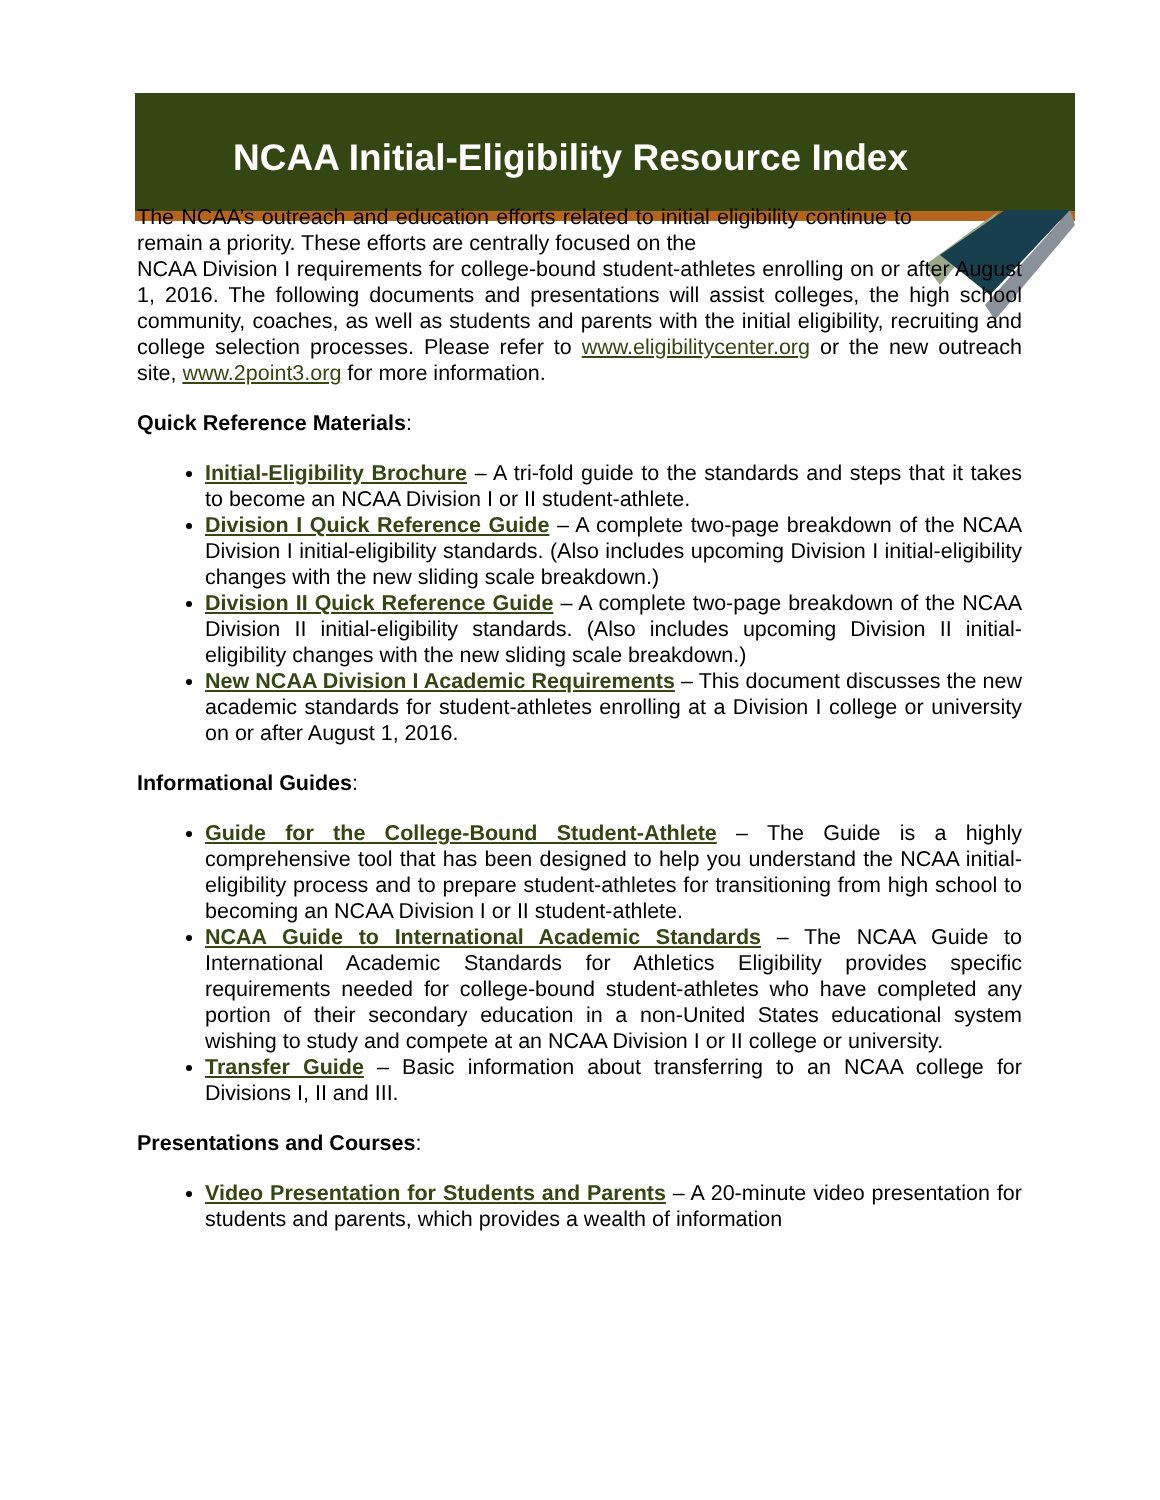NCAA Initial-Eligibility Resource Index
The NCAA’s outreach and education efforts related to initial eligibility continue to remain a priority. These efforts are centrally focused on the
NCAA Division I requirements for college-bound student-athletes enrolling on or after August 1, 2016. The following documents and presentations will assist colleges, the high school community, coaches, as well as students and parents with the initial eligibility, recruiting and college selection processes. Please refer to www.eligibilitycenter.org or the new outreach site, www.2point3.org for more information.
Quick Reference Materials:
Initial-Eligibility Brochure – A tri-fold guide to the standards and steps that it takes to become an NCAA Division I or II student-athlete.
Division I Quick Reference Guide – A complete two-page breakdown of the NCAA Division I initial-eligibility standards. (Also includes upcoming Division I initial-eligibility changes with the new sliding scale breakdown.)
Division II Quick Reference Guide – A complete two-page breakdown of the NCAA Division II initial-eligibility standards. (Also includes upcoming Division II initial-eligibility changes with the new sliding scale breakdown.)
New NCAA Division I Academic Requirements – This document discusses the new academic standards for student-athletes enrolling at a Division I college or university on or after August 1, 2016.
Informational Guides:
Guide for the College-Bound Student-Athlete – The Guide is a highly comprehensive tool that has been designed to help you understand the NCAA initial-eligibility process and to prepare student-athletes for transitioning from high school to becoming an NCAA Division I or II student-athlete.
NCAA Guide to International Academic Standards – The NCAA Guide to International Academic Standards for Athletics Eligibility provides specific requirements needed for college-bound student-athletes who have completed any portion of their secondary education in a non-United States educational system wishing to study and compete at an NCAA Division I or II college or university.
Transfer Guide – Basic information about transferring to an NCAA college for Divisions I, II and III.
Presentations and Courses:
Video Presentation for Students and Parents – A 20-minute video presentation for students and parents, which provides a wealth of information